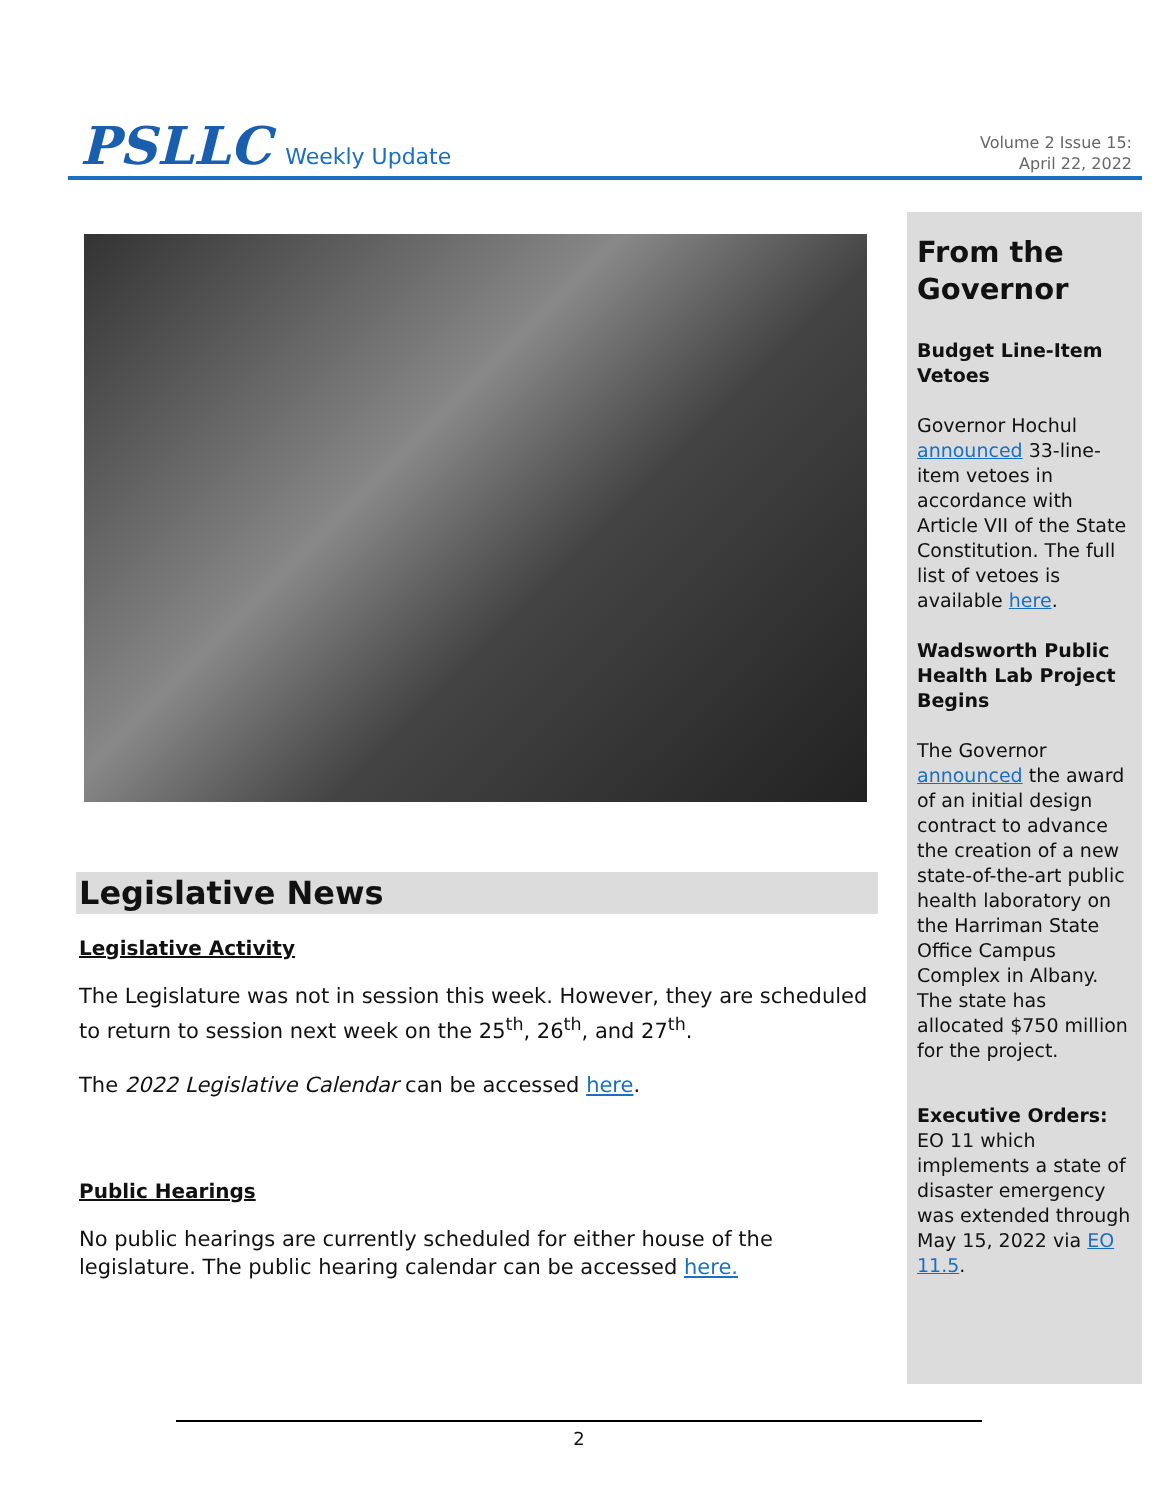PSLLC Weekly Update
Volume 2 Issue 15:
April 22, 2022
Legislative News
Legislative Activity
The Legislature was not in session this week. However, they are scheduled to return to session next week on the 25<sup>th</sup>, 26<sup>th</sup>, and 27<sup>th</sup>.
The 2022 Legislative Calendar can be accessed here.
Public Hearings
No public hearings are currently scheduled for either house of the legislature. The public hearing calendar can be accessed here.
From the Governor
Budget Line-Item Vetoes
Governor Hochul announced 33-line-item vetoes in accordance with Article VII of the State Constitution. The full list of vetoes is available here.
Wadsworth Public Health Lab Project Begins
The Governor announced the award of an initial design contract to advance the creation of a new state-of-the-art public health laboratory on the Harriman State Office Campus Complex in Albany. The state has allocated $750 million for the project.
Executive Orders:
EO 11 which implements a state of disaster emergency was extended through May 15, 2022 via EO 11.5.
2